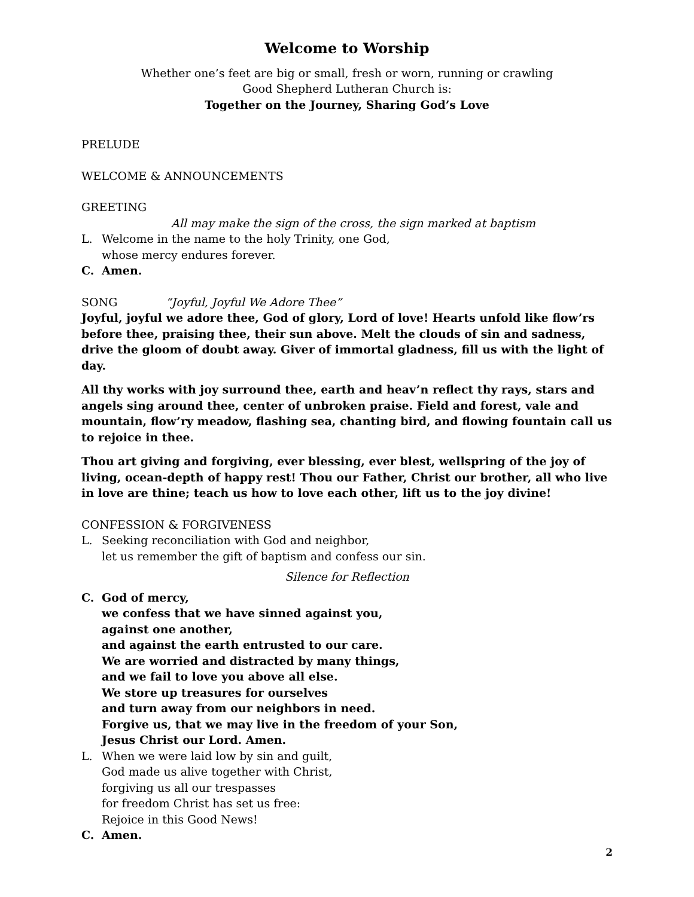Welcome to Worship
Whether one’s feet are big or small, fresh or worn, running or crawling
Good Shepherd Lutheran Church is:
Together on the Journey, Sharing God’s Love
PRELUDE
WELCOME & ANNOUNCEMENTS
GREETING
All may make the sign of the cross, the sign marked at baptism
L. Welcome in the name to the holy Trinity, one God,
whose mercy endures forever.
C. Amen.
SONG “Joyful, Joyful We Adore Thee”
Joyful, joyful we adore thee, God of glory, Lord of love! Hearts unfold like flow’rs before thee, praising thee, their sun above. Melt the clouds of sin and sadness, drive the gloom of doubt away. Giver of immortal gladness, fill us with the light of day.
All thy works with joy surround thee, earth and heav’n reflect thy rays, stars and angels sing around thee, center of unbroken praise. Field and forest, vale and mountain, flow’ry meadow, flashing sea, chanting bird, and flowing fountain call us to rejoice in thee.
Thou art giving and forgiving, ever blessing, ever blest, wellspring of the joy of living, ocean-depth of happy rest! Thou our Father, Christ our brother, all who live in love are thine; teach us how to love each other, lift us to the joy divine!
CONFESSION & FORGIVENESS
L. Seeking reconciliation with God and neighbor,
let us remember the gift of baptism and confess our sin.
Silence for Reflection
C. God of mercy,
we confess that we have sinned against you,
against one another,
and against the earth entrusted to our care.
We are worried and distracted by many things,
and we fail to love you above all else.
We store up treasures for ourselves
and turn away from our neighbors in need.
Forgive us, that we may live in the freedom of your Son,
Jesus Christ our Lord. Amen.
L. When we were laid low by sin and guilt,
God made us alive together with Christ,
forgiving us all our trespasses
for freedom Christ has set us free:
Rejoice in this Good News!
C. Amen.
2